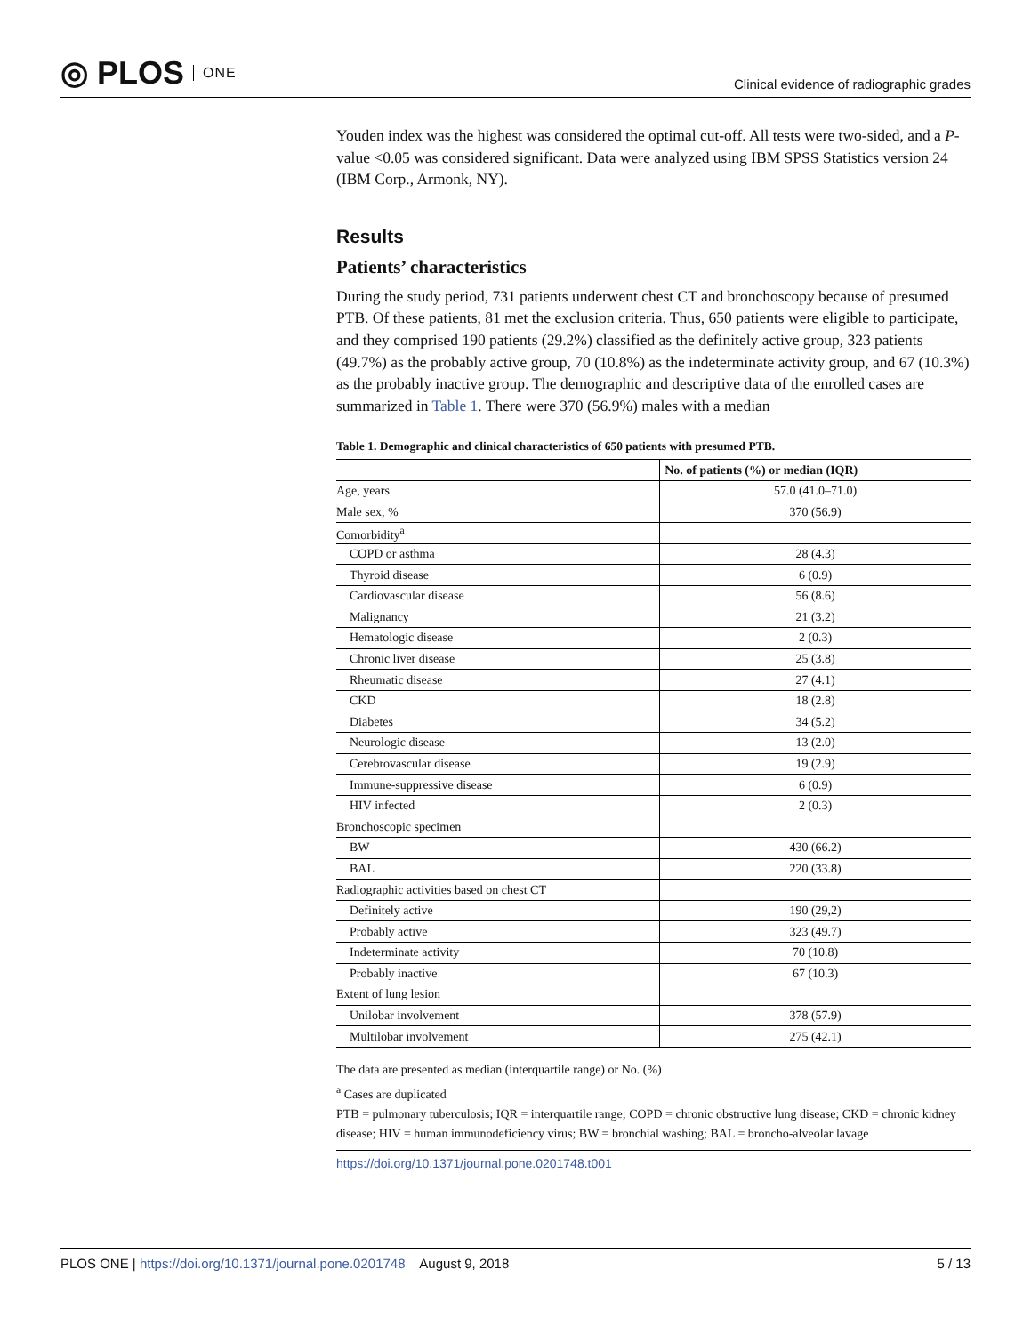◎ PLOS ONE
Clinical evidence of radiographic grades
Youden index was the highest was considered the optimal cut-off. All tests were two-sided, and a P-value <0.05 was considered significant. Data were analyzed using IBM SPSS Statistics version 24 (IBM Corp., Armonk, NY).
Results
Patients’ characteristics
During the study period, 731 patients underwent chest CT and bronchoscopy because of presumed PTB. Of these patients, 81 met the exclusion criteria. Thus, 650 patients were eligible to participate, and they comprised 190 patients (29.2%) classified as the definitely active group, 323 patients (49.7%) as the probably active group, 70 (10.8%) as the indeterminate activity group, and 67 (10.3%) as the probably inactive group. The demographic and descriptive data of the enrolled cases are summarized in Table 1. There were 370 (56.9%) males with a median
Table 1. Demographic and clinical characteristics of 650 patients with presumed PTB.
| | No. of patients (%) or median (IQR) |
| --- | --- |
| Age, years | 57.0 (41.0–71.0) |
| Male sex, % | 370 (56.9) |
| Comorbidity<sup>a</sup> | |
| COPD or asthma | 28 (4.3) |
| Thyroid disease | 6 (0.9) |
| Cardiovascular disease | 56 (8.6) |
| Malignancy | 21 (3.2) |
| Hematologic disease | 2 (0.3) |
| Chronic liver disease | 25 (3.8) |
| Rheumatic disease | 27 (4.1) |
| CKD | 18 (2.8) |
| Diabetes | 34 (5.2) |
| Neurologic disease | 13 (2.0) |
| Cerebrovascular disease | 19 (2.9) |
| Immune-suppressive disease | 6 (0.9) |
| HIV infected | 2 (0.3) |
| Bronchoscopic specimen | |
| BW | 430 (66.2) |
| BAL | 220 (33.8) |
| Radiographic activities based on chest CT | |
| Definitely active | 190 (29,2) |
| Probably active | 323 (49.7) |
| Indeterminate activity | 70 (10.8) |
| Probably inactive | 67 (10.3) |
| Extent of lung lesion | |
| Unilobar involvement | 378 (57.9) |
| Multilobar involvement | 275 (42.1) |
The data are presented as median (interquartile range) or No. (%)
<sup>a</sup> Cases are duplicated
PTB = pulmonary tuberculosis; IQR = interquartile range; COPD = chronic obstructive lung disease; CKD = chronic kidney disease; HIV = human immunodeficiency virus; BW = bronchial washing; BAL = broncho-alveolar lavage
https://doi.org/10.1371/journal.pone.0201748.t001
PLOS ONE | https://doi.org/10.1371/journal.pone.0201748 August 9, 2018
5 / 13